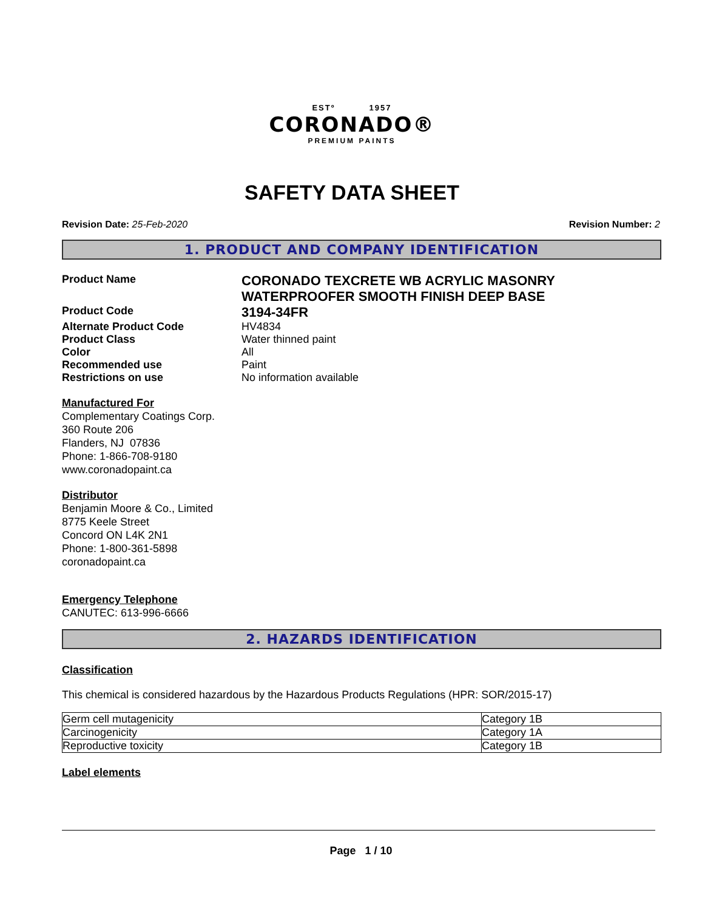ESTº 1957
CORONADO®
PREMIUM PAINTS
SAFETY DATA SHEET
Revision Date: 25-Feb-2020 Revision Number: 2
1. PRODUCT AND COMPANY IDENTIFICATION
Product Name
CORONADO TEXCRETE WB ACRYLIC MASONRY
WATERPROOFER SMOOTH FINISH DEEP BASE
Product Code
3194-34FR
Alternate Product Code HV4834
Product Class Water thinned paint
Color All
Recommended use Paint
Restrictions on use No information available
Manufactured For
Complementary Coatings Corp.
360 Route 206
Flanders, NJ 07836
Phone: 1-866-708-9180
www.coronadopaint.ca
Distributor
Benjamin Moore & Co., Limited
8775 Keele Street
Concord ON L4K 2N1
Phone: 1-800-361-5898
coronadopaint.ca
Emergency Telephone
CANUTEC: 613-996-6666
2. HAZARDS IDENTIFICATION
Classification
This chemical is considered hazardous by the Hazardous Products Regulations (HPR: SOR/2015-17)
| Germ cell mutagenicity | Category 1B |
| Carcinogenicity | Category 1A |
| Reproductive toxicity | Category 1B |
Label elements
Page 1 / 10